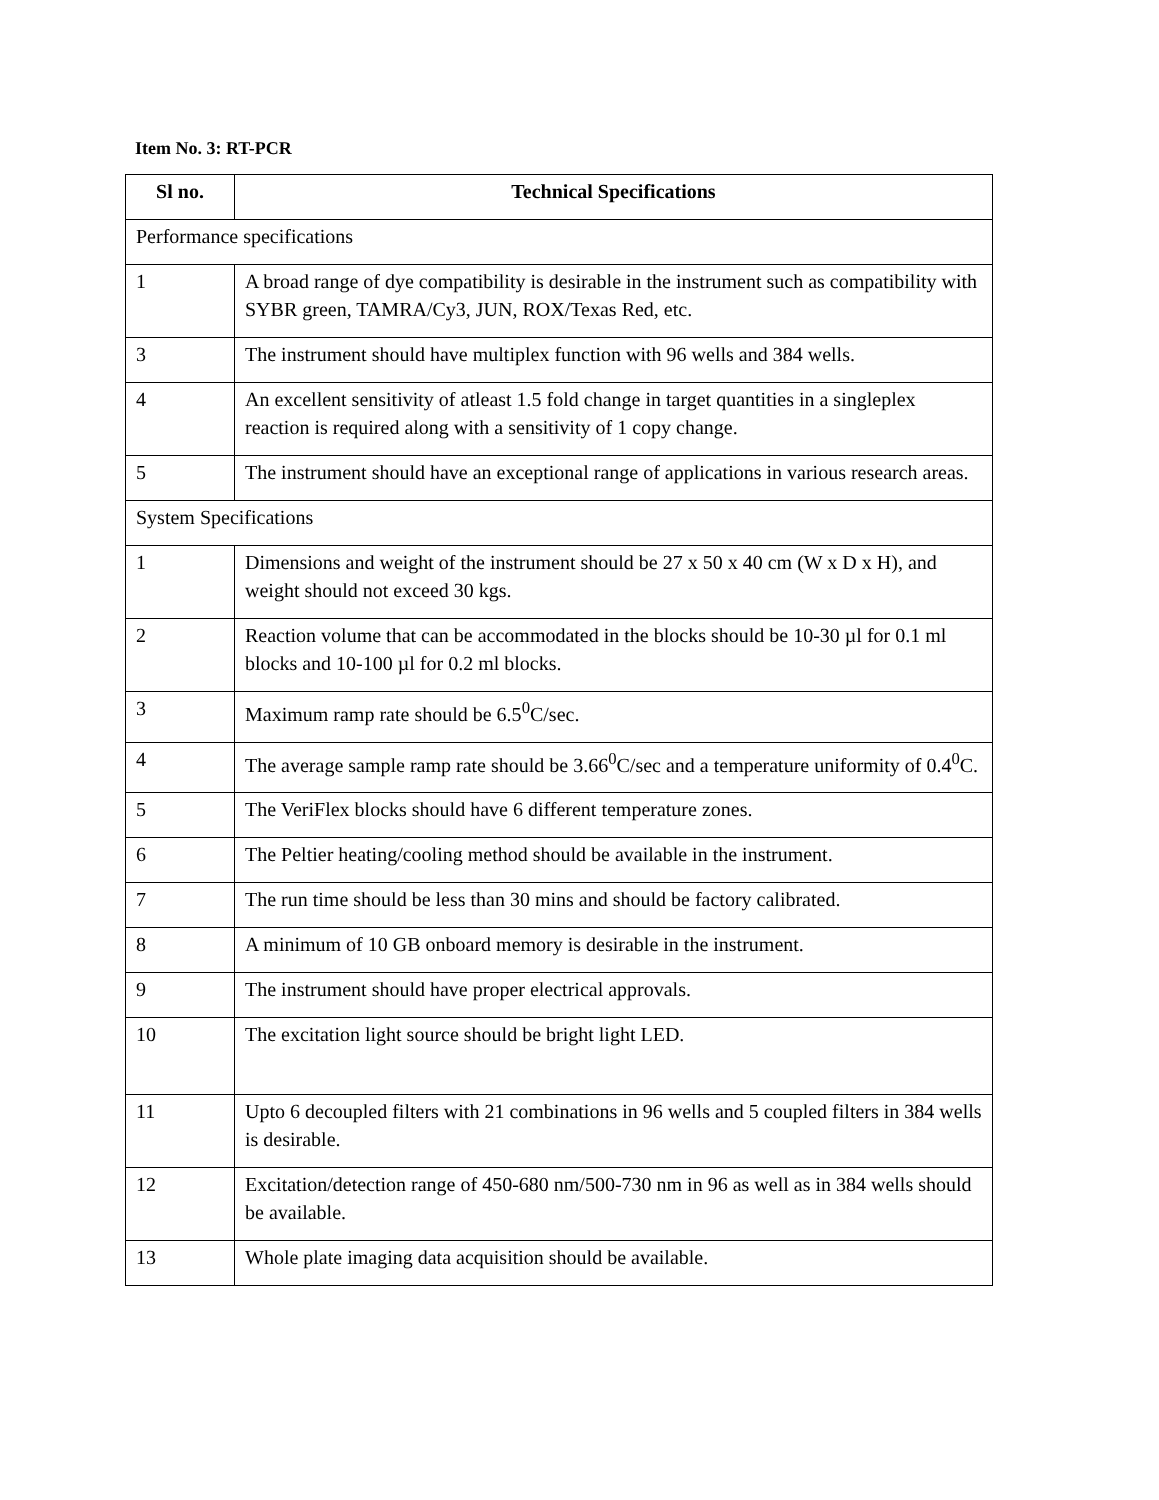Item No. 3: RT-PCR
| Sl no. | Technical Specifications |
| --- | --- |
| Performance specifications | |
| 1 | A broad range of dye compatibility is desirable in the instrument such as compatibility with SYBR green, TAMRA/Cy3, JUN, ROX/Texas Red, etc. |
| 3 | The instrument should have multiplex function with 96 wells and 384 wells. |
| 4 | An excellent sensitivity of atleast 1.5 fold change in target quantities in a singleplex reaction is required along with a sensitivity of 1 copy change. |
| 5 | The instrument should have an exceptional range of applications in various research areas. |
| System Specifications | |
| 1 | Dimensions and weight of the instrument should be 27 x 50 x 40 cm (W x D x H), and weight should not exceed 30 kgs. |
| 2 | Reaction volume that can be accommodated in the blocks should be 10-30 µl for 0.1 ml blocks and 10-100 µl for 0.2 ml blocks. |
| 3 | Maximum ramp rate should be 6.5<sup>0</sup>C/sec. |
| 4 | The average sample ramp rate should be 3.66<sup>0</sup>C/sec and a temperature uniformity of 0.4<sup>0</sup>C. |
| 5 | The VeriFlex blocks should have 6 different temperature zones. |
| 6 | The Peltier heating/cooling method should be available in the instrument. |
| 7 | The run time should be less than 30 mins and should be factory calibrated. |
| 8 | A minimum of 10 GB onboard memory is desirable in the instrument. |
| 9 | The instrument should have proper electrical approvals. |
| 10 | The excitation light source should be bright light LED. |
| 11 | Upto 6 decoupled filters with 21 combinations in 96 wells and 5 coupled filters in 384 wells is desirable. |
| 12 | Excitation/detection range of 450-680 nm/500-730 nm in 96 as well as in 384 wells should be available. |
| 13 | Whole plate imaging data acquisition should be available. |